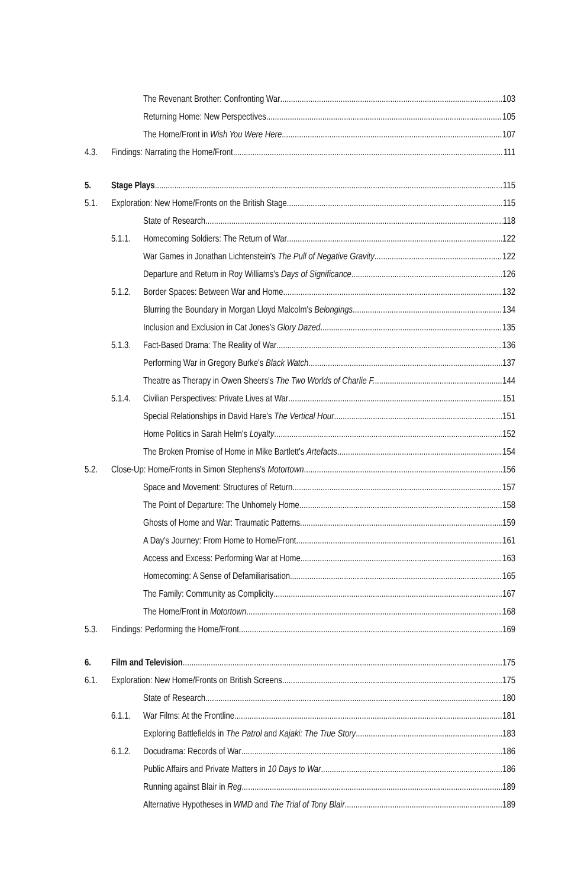The Revenant Brother: Confronting War 103
Returning Home: New Perspectives 105
The Home/Front in Wish You Were Here 107
4.3. Findings: Narrating the Home/Front 111
5. Stage Plays 115
5.1. Exploration: New Home/Fronts on the British Stage 115
State of Research 118
5.1.1. Homecoming Soldiers: The Return of War 122
War Games in Jonathan Lichtenstein's The Pull of Negative Gravity 122
Departure and Return in Roy Williams's Days of Significance 126
5.1.2. Border Spaces: Between War and Home 132
Blurring the Boundary in Morgan Lloyd Malcolm's Belongings 134
Inclusion and Exclusion in Cat Jones's Glory Dazed 135
5.1.3. Fact-Based Drama: The Reality of War 136
Performing War in Gregory Burke's Black Watch 137
Theatre as Therapy in Owen Sheers's The Two Worlds of Charlie F. 144
5.1.4. Civilian Perspectives: Private Lives at War 151
Special Relationships in David Hare's The Vertical Hour 151
Home Politics in Sarah Helm's Loyalty 152
The Broken Promise of Home in Mike Bartlett's Artefacts 154
5.2. Close-Up: Home/Fronts in Simon Stephens's Motortown 156
Space and Movement: Structures of Return 157
The Point of Departure: The Unhomely Home 158
Ghosts of Home and War: Traumatic Patterns 159
A Day's Journey: From Home to Home/Front 161
Access and Excess: Performing War at Home 163
Homecoming: A Sense of Defamiliarisation 165
The Family: Community as Complicity 167
The Home/Front in Motortown 168
5.3. Findings: Performing the Home/Front 169
6. Film and Television 175
6.1. Exploration: New Home/Fronts on British Screens 175
State of Research 180
6.1.1. War Films: At the Frontline 181
Exploring Battlefields in The Patrol and Kajaki: The True Story 183
6.1.2. Docudrama: Records of War 186
Public Affairs and Private Matters in 10 Days to War 186
Running against Blair in Reg 189
Alternative Hypotheses in WMD and The Trial of Tony Blair 189